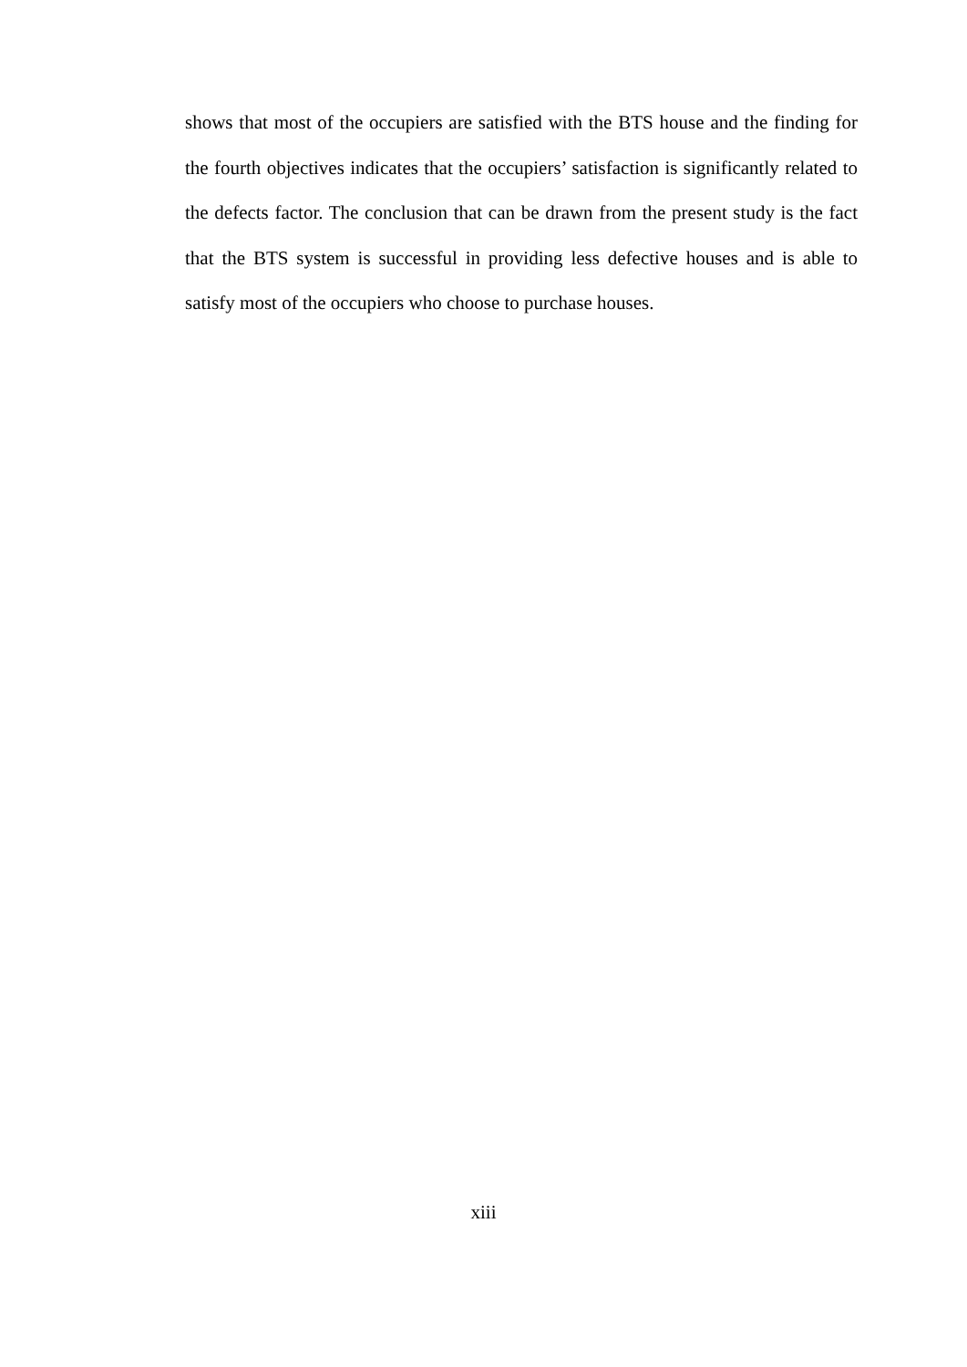shows that most of the occupiers are satisfied with the BTS house and the finding for the fourth objectives indicates that the occupiers’ satisfaction is significantly related to the defects factor. The conclusion that can be drawn from the present study is the fact that the BTS system is successful in providing less defective houses and is able to satisfy most of the occupiers who choose to purchase houses.
xiii